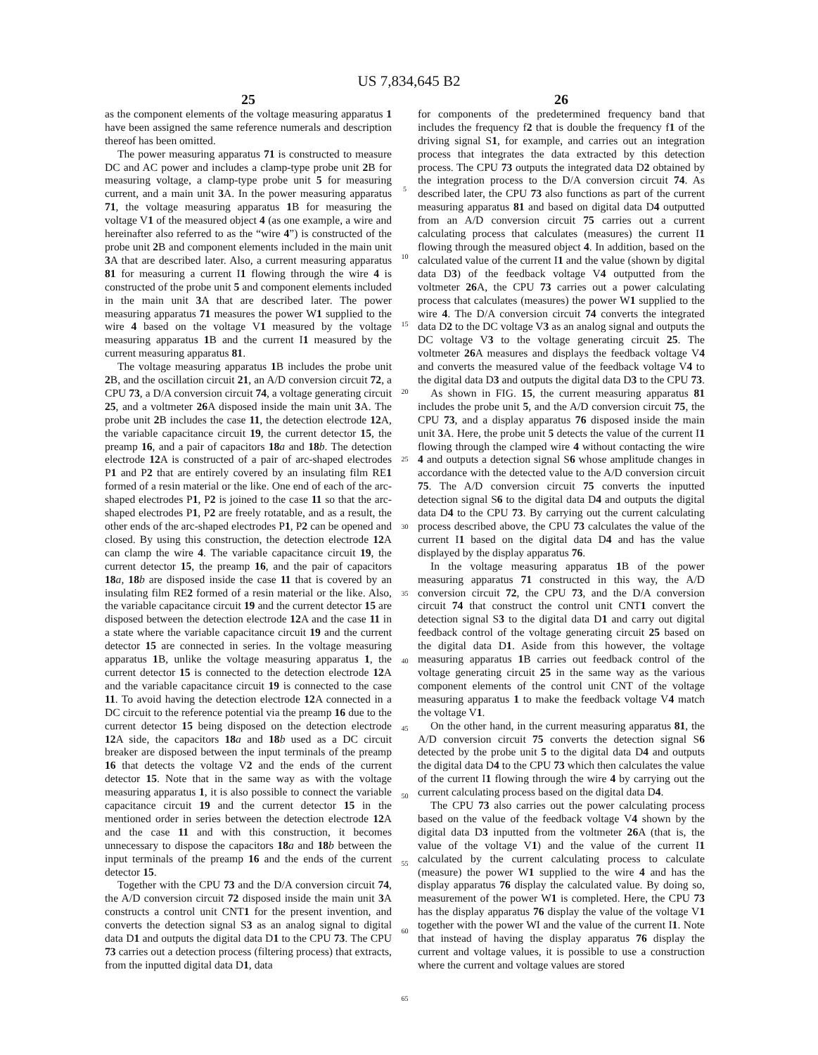US 7,834,645 B2
25
as the component elements of the voltage measuring apparatus 1 have been assigned the same reference numerals and description thereof has been omitted.
The power measuring apparatus 71 is constructed to measure DC and AC power and includes a clamp-type probe unit 2 B for measuring voltage, a clamp-type probe unit 5 for measuring current, and a main unit 3 A. In the power measuring apparatus 71, the voltage measuring apparatus 1 B for measuring the voltage V1 of the measured object 4 (as one example, a wire and hereinafter also referred to as the “wire 4”) is constructed of the probe unit 2 B and component elements included in the main unit 3 A that are described later. Also, a current measuring apparatus 81 for measuring a current I1 flowing through the wire 4 is constructed of the probe unit 5 and component elements included in the main unit 3 A that are described later. The power measuring apparatus 71 measures the power W1 supplied to the wire 4 based on the voltage V1 measured by the voltage measuring apparatus 1 B and the current I1 measured by the current measuring apparatus 81.
The voltage measuring apparatus 1 B includes the probe unit 2 B, and the oscillation circuit 21, an A/D conversion circuit 72, a CPU 73, a D/A conversion circuit 74, a voltage generating circuit 25, and a voltmeter 26 A disposed inside the main unit 3 A. The probe unit 2 B includes the case 11, the detection electrode 12 A, the variable capacitance circuit 19, the current detector 15, the preamp 16, and a pair of capacitors 18 a and 18 b. The detection electrode 12 A is constructed of a pair of arc-shaped electrodes P1 and P2 that are entirely covered by an insulating film RE1 formed of a resin material or the like. One end of each of the arc-shaped electrodes P1, P2 is joined to the case 11 so that the arc-shaped electrodes P1, P2 are freely rotatable, and as a result, the other ends of the arc-shaped electrodes P1, P2 can be opened and closed. By using this construction, the detection electrode 12 A can clamp the wire 4. The variable capacitance circuit 19, the current detector 15, the preamp 16, and the pair of capacitors 18 a, 18 b are disposed inside the case 11 that is covered by an insulating film RE2 formed of a resin material or the like. Also, the variable capacitance circuit 19 and the current detector 15 are disposed between the detection electrode 12 A and the case 11 in a state where the variable capacitance circuit 19 and the current detector 15 are connected in series. In the voltage measuring apparatus 1 B, unlike the voltage measuring apparatus 1, the current detector 15 is connected to the detection electrode 12 A and the variable capacitance circuit 19 is connected to the case 11. To avoid having the detection electrode 12 A connected in a DC circuit to the reference potential via the preamp 16 due to the current detector 15 being disposed on the detection electrode 12 A side, the capacitors 18 a and 18 b used as a DC circuit breaker are disposed between the input terminals of the preamp 16 that detects the voltage V2 and the ends of the current detector 15. Note that in the same way as with the voltage measuring apparatus 1, it is also possible to connect the variable capacitance circuit 19 and the current detector 15 in the mentioned order in series between the detection electrode 12 A and the case 11 and with this construction, it becomes unnecessary to dispose the capacitors 18 a and 18 b between the input terminals of the preamp 16 and the ends of the current detector 15.
Together with the CPU 73 and the D/A conversion circuit 74, the A/D conversion circuit 72 disposed inside the main unit 3 A constructs a control unit CNT1 for the present invention, and converts the detection signal S3 as an analog signal to digital data D1 and outputs the digital data D1 to the CPU 73. The CPU 73 carries out a detection process (filtering process) that extracts, from the inputted digital data D1, data
5
10
15
20
25
30
35
40
45
50
55
60
65
26
for components of the predetermined frequency band that includes the frequency f2 that is double the frequency f1 of the driving signal S1, for example, and carries out an integration process that integrates the data extracted by this detection process. The CPU 73 outputs the integrated data D2 obtained by the integration process to the D/A conversion circuit 74. As described later, the CPU 73 also functions as part of the current measuring apparatus 81 and based on digital data D4 outputted from an A/D conversion circuit 75 carries out a current calculating process that calculates (measures) the current I1 flowing through the measured object 4. In addition, based on the calculated value of the current I1 and the value (shown by digital data D3) of the feedback voltage V4 outputted from the voltmeter 26 A, the CPU 73 carries out a power calculating process that calculates (measures) the power W1 supplied to the wire 4. The D/A conversion circuit 74 converts the integrated data D2 to the DC voltage V3 as an analog signal and outputs the DC voltage V3 to the voltage generating circuit 25. The voltmeter 26 A measures and displays the feedback voltage V4 and converts the measured value of the feedback voltage V4 to the digital data D3 and outputs the digital data D3 to the CPU 73.
As shown in FIG. 15, the current measuring apparatus 81 includes the probe unit 5, and the A/D conversion circuit 75, the CPU 73, and a display apparatus 76 disposed inside the main unit 3 A. Here, the probe unit 5 detects the value of the current I1 flowing through the clamped wire 4 without contacting the wire 4 and outputs a detection signal S6 whose amplitude changes in accordance with the detected value to the A/D conversion circuit 75. The A/D conversion circuit 75 converts the inputted detection signal S6 to the digital data D4 and outputs the digital data D4 to the CPU 73. By carrying out the current calculating process described above, the CPU 73 calculates the value of the current I1 based on the digital data D4 and has the value displayed by the display apparatus 76.
In the voltage measuring apparatus 1 B of the power measuring apparatus 71 constructed in this way, the A/D conversion circuit 72, the CPU 73, and the D/A conversion circuit 74 that construct the control unit CNT1 convert the detection signal S3 to the digital data D1 and carry out digital feedback control of the voltage generating circuit 25 based on the digital data D1. Aside from this however, the voltage measuring apparatus 1 B carries out feedback control of the voltage generating circuit 25 in the same way as the various component elements of the control unit CNT of the voltage measuring apparatus 1 to make the feedback voltage V4 match the voltage V1.
On the other hand, in the current measuring apparatus 81, the A/D conversion circuit 75 converts the detection signal S6 detected by the probe unit 5 to the digital data D4 and outputs the digital data D4 to the CPU 73 which then calculates the value of the current I1 flowing through the wire 4 by carrying out the current calculating process based on the digital data D4.
The CPU 73 also carries out the power calculating process based on the value of the feedback voltage V4 shown by the digital data D3 inputted from the voltmeter 26 A (that is, the value of the voltage V1) and the value of the current I1 calculated by the current calculating process to calculate (measure) the power W1 supplied to the wire 4 and has the display apparatus 76 display the calculated value. By doing so, measurement of the power W1 is completed. Here, the CPU 73 has the display apparatus 76 display the value of the voltage V1 together with the power WI and the value of the current I1. Note that instead of having the display apparatus 76 display the current and voltage values, it is possible to use a construction where the current and voltage values are stored